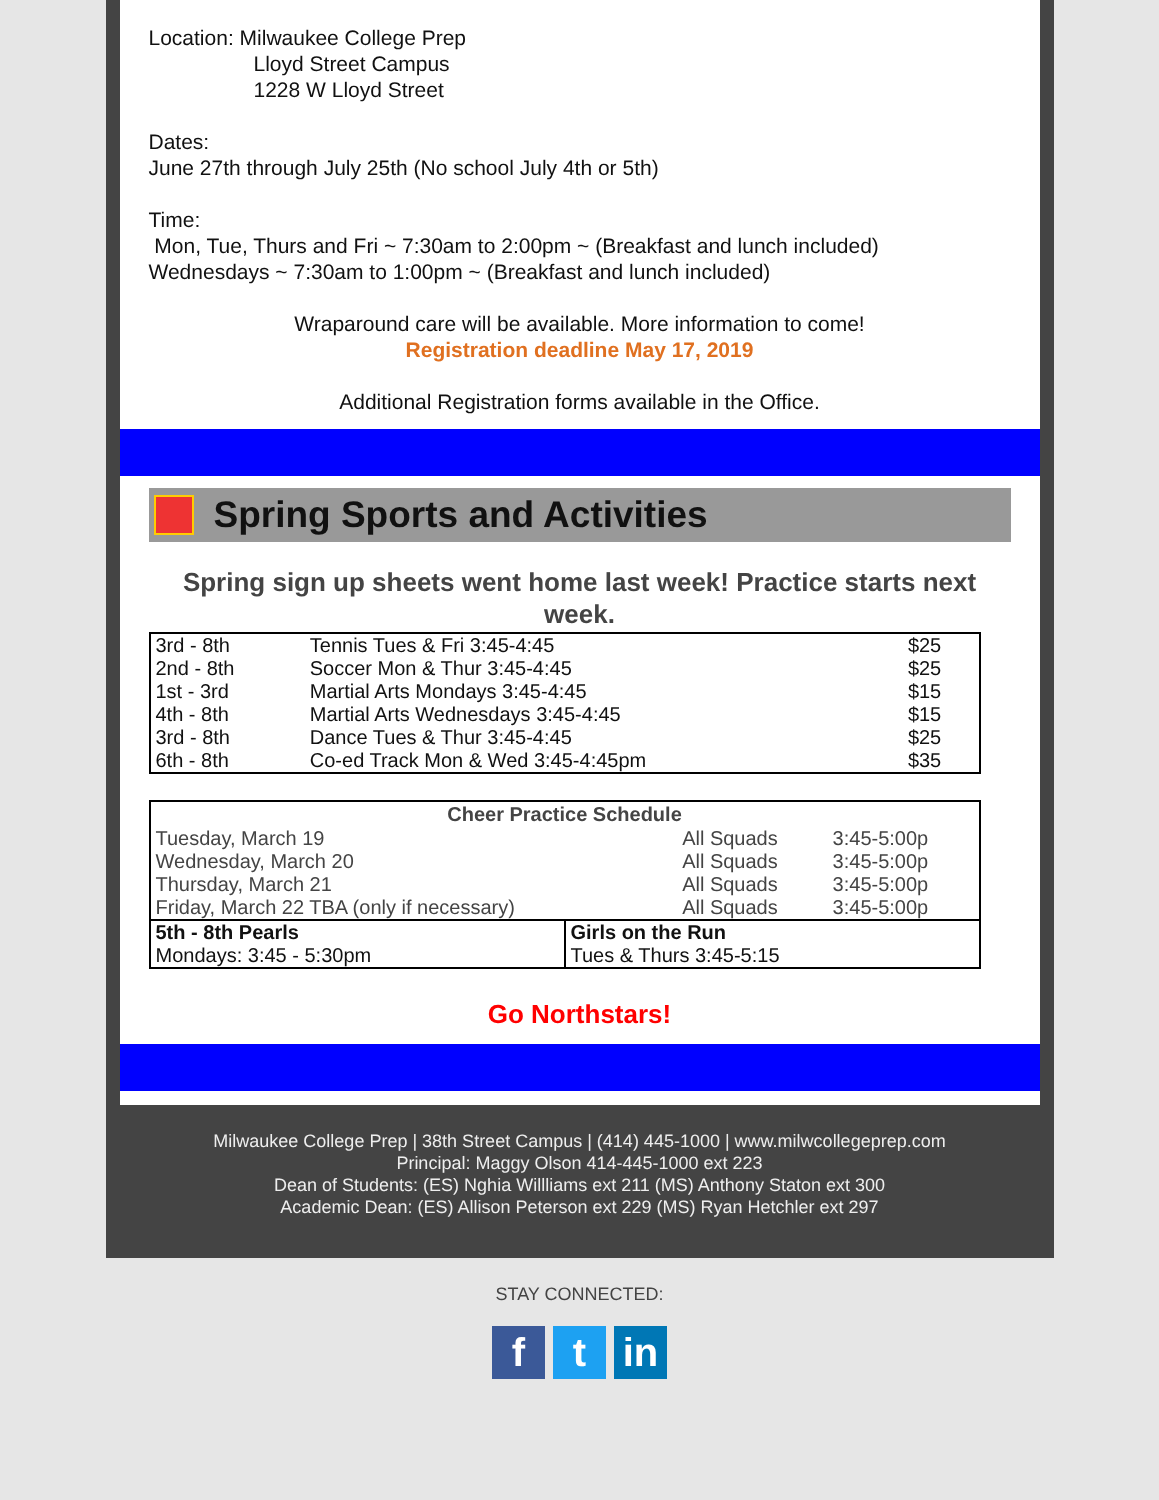Location: Milwaukee College Prep
Lloyd Street Campus
1228 W Lloyd Street
Dates:
June 27th through July 25th (No school July 4th or 5th)
Time:
Mon, Tue, Thurs and Fri ~ 7:30am to 2:00pm ~ (Breakfast and lunch included)
Wednesdays ~ 7:30am to 1:00pm ~ (Breakfast and lunch included)
Wraparound care will be available. More information to come!
Registration deadline May 17, 2019
Additional Registration forms available in the Office.
Spring Sports and Activities
Spring sign up sheets went home last week! Practice starts next week.
| 3rd - 8th | Tennis Tues & Fri 3:45-4:45 | $25 |
| 2nd - 8th | Soccer Mon & Thur 3:45-4:45 | $25 |
| 1st - 3rd | Martial Arts Mondays 3:45-4:45 | $15 |
| 4th - 8th | Martial Arts Wednesdays 3:45-4:45 | $15 |
| 3rd - 8th | Dance Tues & Thur 3:45-4:45 | $25 |
| 6th - 8th | Co-ed Track Mon & Wed 3:45-4:45pm | $35 |
| Cheer Practice Schedule | | |
| --- | --- | --- |
| Tuesday, March 19 | All Squads | 3:45-5:00p |
| Wednesday, March 20 | All Squads | 3:45-5:00p |
| Thursday, March 21 | All Squads | 3:45-5:00p |
| Friday, March 22 TBA (only if necessary) | All Squads | 3:45-5:00p |
| 5th - 8th Pearls Mondays: 3:45 - 5:30pm | Girls on the Run Tues & Thurs 3:45-5:15 |
Go Northstars!
Milwaukee College Prep | 38th Street Campus | (414) 445-1000 | www.milwcollegeprep.com
Principal: Maggy Olson 414-445-1000 ext 223
Dean of Students: (ES) Nghia Willliams ext 211 (MS) Anthony Staton ext 300
Academic Dean: (ES) Allison Peterson ext 229 (MS) Ryan Hetchler ext 297
STAY CONNECTED:
ft in